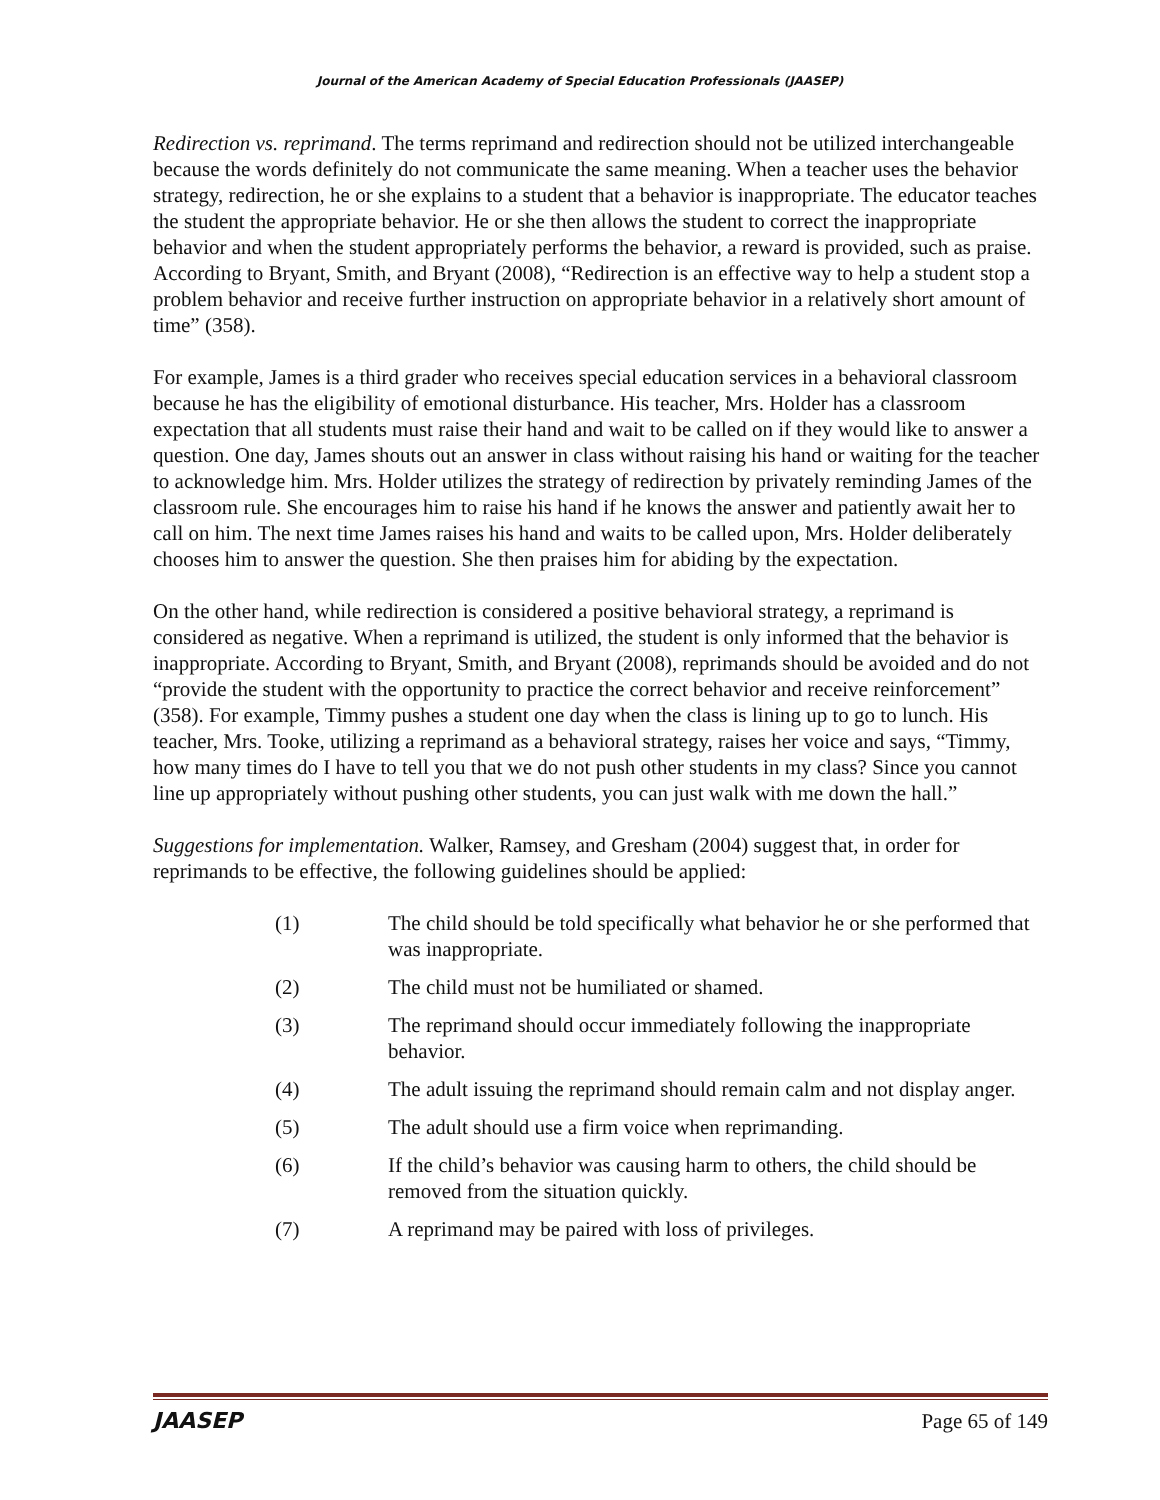Journal of the American Academy of Special Education Professionals (JAASEP)
Redirection vs. reprimand. The terms reprimand and redirection should not be utilized interchangeable because the words definitely do not communicate the same meaning. When a teacher uses the behavior strategy, redirection, he or she explains to a student that a behavior is inappropriate. The educator teaches the student the appropriate behavior. He or she then allows the student to correct the inappropriate behavior and when the student appropriately performs the behavior, a reward is provided, such as praise. According to Bryant, Smith, and Bryant (2008), “Redirection is an effective way to help a student stop a problem behavior and receive further instruction on appropriate behavior in a relatively short amount of time” (358).
For example, James is a third grader who receives special education services in a behavioral classroom because he has the eligibility of emotional disturbance. His teacher, Mrs. Holder has a classroom expectation that all students must raise their hand and wait to be called on if they would like to answer a question. One day, James shouts out an answer in class without raising his hand or waiting for the teacher to acknowledge him. Mrs. Holder utilizes the strategy of redirection by privately reminding James of the classroom rule. She encourages him to raise his hand if he knows the answer and patiently await her to call on him. The next time James raises his hand and waits to be called upon, Mrs. Holder deliberately chooses him to answer the question. She then praises him for abiding by the expectation.
On the other hand, while redirection is considered a positive behavioral strategy, a reprimand is considered as negative. When a reprimand is utilized, the student is only informed that the behavior is inappropriate. According to Bryant, Smith, and Bryant (2008), reprimands should be avoided and do not “provide the student with the opportunity to practice the correct behavior and receive reinforcement” (358). For example, Timmy pushes a student one day when the class is lining up to go to lunch. His teacher, Mrs. Tooke, utilizing a reprimand as a behavioral strategy, raises her voice and says, “Timmy, how many times do I have to tell you that we do not push other students in my class? Since you cannot line up appropriately without pushing other students, you can just walk with me down the hall.”
Suggestions for implementation. Walker, Ramsey, and Gresham (2004) suggest that, in order for reprimands to be effective, the following guidelines should be applied:
(1) The child should be told specifically what behavior he or she performed that was inappropriate.
(2) The child must not be humiliated or shamed.
(3) The reprimand should occur immediately following the inappropriate behavior.
(4) The adult issuing the reprimand should remain calm and not display anger.
(5) The adult should use a firm voice when reprimanding.
(6) If the child’s behavior was causing harm to others, the child should be removed from the situation quickly.
(7) A reprimand may be paired with loss of privileges.
JAASEP Page 65 of 149